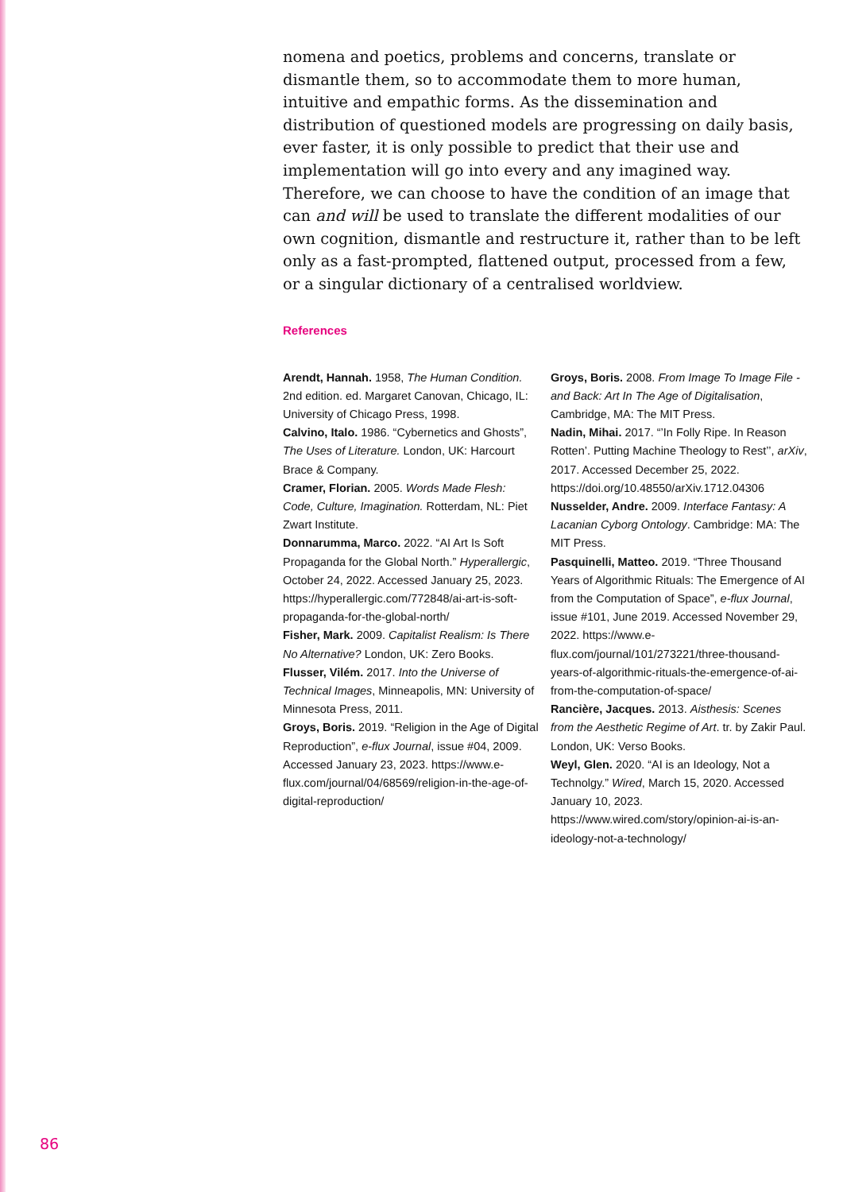nomena and poetics, problems and concerns, translate or dismantle them, so to accommodate them to more human, intuitive and empathic forms. As the dissemination and distribution of questioned models are progressing on daily basis, ever faster, it is only possible to predict that their use and implementation will go into every and any imagined way. Therefore, we can choose to have the condition of an image that can and will be used to translate the different modalities of our own cognition, dismantle and restructure it, rather than to be left only as a fast-prompted, flattened output, processed from a few, or a singular dictionary of a centralised worldview.
References
Arendt, Hannah. 1958, The Human Condition. 2nd edition. ed. Margaret Canovan, Chicago, IL: University of Chicago Press, 1998.
Calvino, Italo. 1986. “Cybernetics and Ghosts”, The Uses of Literature. London, UK: Harcourt Brace & Company.
Cramer, Florian. 2005. Words Made Flesh: Code, Culture, Imagination. Rotterdam, NL: Piet Zwart Institute.
Donnarumma, Marco. 2022. “AI Art Is Soft Propaganda for the Global North.” Hyperallergic, October 24, 2022. Accessed January 25, 2023. https://hyperallergic.com/772848/ai-art-is-soft-propaganda-for-the-global-north/
Fisher, Mark. 2009. Capitalist Realism: Is There No Alternative? London, UK: Zero Books.
Flusser, Vilém. 2017. Into the Universe of Technical Images, Minneapolis, MN: University of Minnesota Press, 2011.
Groys, Boris. 2019. “Religion in the Age of Digital Reproduction”, e-flux Journal, issue #04, 2009. Accessed January 23, 2023. https://www.e-flux.com/journal/04/68569/religion-in-the-age-of-digital-reproduction/
Groys, Boris. 2008. From Image To Image File - and Back: Art In The Age of Digitalisation, Cambridge, MA: The MIT Press.
Nadin, Mihai. 2017. “’In Folly Ripe. In Reason Rotten’. Putting Machine Theology to Rest’’, arXiv, 2017. Accessed December 25, 2022. https://doi.org/10.48550/arXiv.1712.04306
Nusselder, Andre. 2009. Interface Fantasy: A Lacanian Cyborg Ontology. Cambridge: MA: The MIT Press.
Pasquinelli, Matteo. 2019. “Three Thousand Years of Algorithmic Rituals: The Emergence of AI from the Computation of Space”, e-flux Journal, issue #101, June 2019. Accessed November 29, 2022. https://www.e-flux.com/journal/101/273221/three-thousand-years-of-algorithmic-rituals-the-emergence-of-ai-from-the-computation-of-space/
Rancière, Jacques. 2013. Aisthesis: Scenes from the Aesthetic Regime of Art. tr. by Zakir Paul. London, UK: Verso Books.
Weyl, Glen. 2020. “AI is an Ideology, Not a Technolgy.” Wired, March 15, 2020. Accessed January 10, 2023. https://www.wired.com/story/opinion-ai-is-an-ideology-not-a-technology/
86